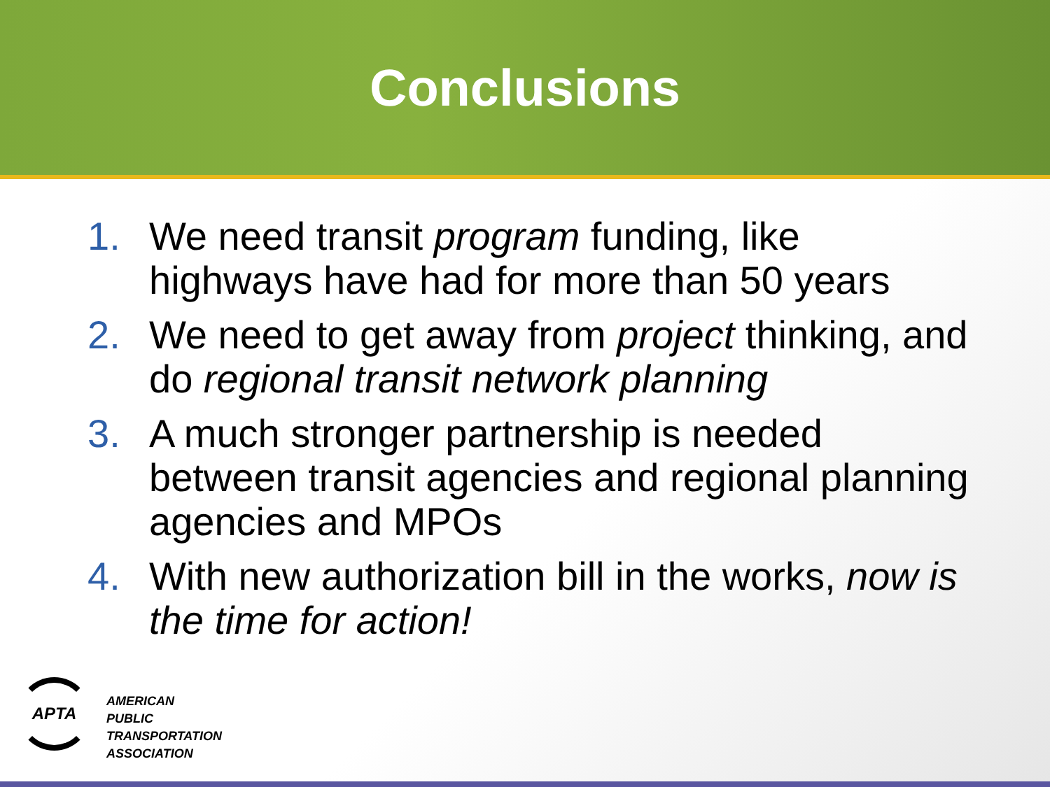Conclusions
1. We need transit program funding, like highways have had for more than 50 years
2. We need to get away from project thinking, and do regional transit network planning
3. A much stronger partnership is needed between transit agencies and regional planning agencies and MPOs
4. With new authorization bill in the works, now is the time for action!
APTA
AMERICAN
PUBLIC
TRANSPORTATION
ASSOCIATION